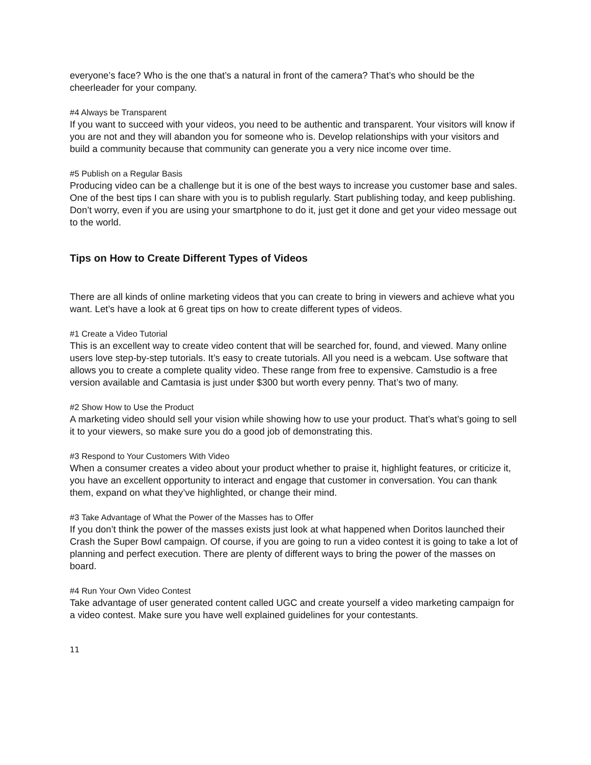everyone’s face? Who is the one that’s a natural in front of the camera? That’s who should be the cheerleader for your company.
#4 Always be Transparent
If you want to succeed with your videos, you need to be authentic and transparent. Your visitors will know if you are not and they will abandon you for someone who is. Develop relationships with your visitors and build a community because that community can generate you a very nice income over time.
#5 Publish on a Regular Basis
Producing video can be a challenge but it is one of the best ways to increase you customer base and sales. One of the best tips I can share with you is to publish regularly. Start publishing today, and keep publishing. Don’t worry, even if you are using your smartphone to do it, just get it done and get your video message out to the world.
Tips on How to Create Different Types of Videos
There are all kinds of online marketing videos that you can create to bring in viewers and achieve what you want. Let’s have a look at 6 great tips on how to create different types of videos.
#1 Create a Video Tutorial
This is an excellent way to create video content that will be searched for, found, and viewed. Many online users love step-by-step tutorials. It’s easy to create tutorials. All you need is a webcam. Use software that allows you to create a complete quality video. These range from free to expensive. Camstudio is a free version available and Camtasia is just under $300 but worth every penny. That’s two of many.
#2 Show How to Use the Product
A marketing video should sell your vision while showing how to use your product. That’s what’s going to sell it to your viewers, so make sure you do a good job of demonstrating this.
#3 Respond to Your Customers With Video
When a consumer creates a video about your product whether to praise it, highlight features, or criticize it, you have an excellent opportunity to interact and engage that customer in conversation. You can thank them, expand on what they’ve highlighted, or change their mind.
#3 Take Advantage of What the Power of the Masses has to Offer
If you don’t think the power of the masses exists just look at what happened when Doritos launched their Crash the Super Bowl campaign. Of course, if you are going to run a video contest it is going to take a lot of planning and perfect execution. There are plenty of different ways to bring the power of the masses on board.
#4 Run Your Own Video Contest
Take advantage of user generated content called UGC and create yourself a video marketing campaign for a video contest. Make sure you have well explained guidelines for your contestants.
11